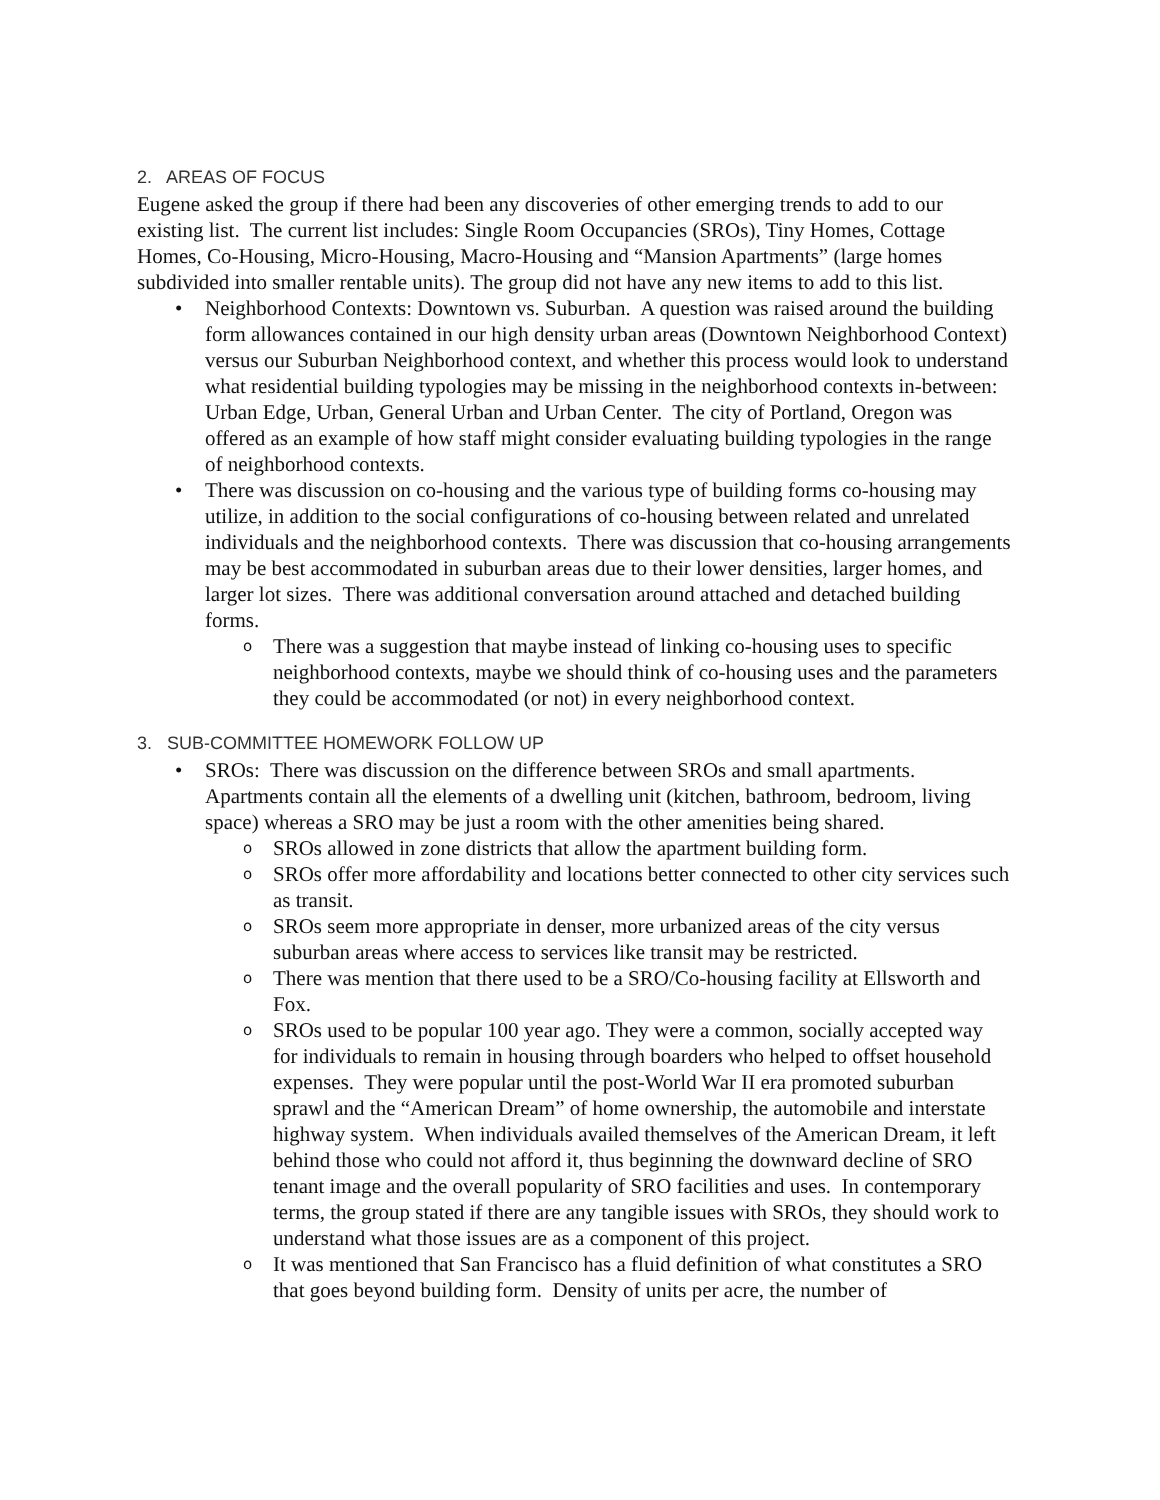2. AREAS OF FOCUS
Eugene asked the group if there had been any discoveries of other emerging trends to add to our existing list. The current list includes: Single Room Occupancies (SROs), Tiny Homes, Cottage Homes, Co-Housing, Micro-Housing, Macro-Housing and “Mansion Apartments” (large homes subdivided into smaller rentable units). The group did not have any new items to add to this list.
• Neighborhood Contexts: Downtown vs. Suburban. A question was raised around the building form allowances contained in our high density urban areas (Downtown Neighborhood Context) versus our Suburban Neighborhood context, and whether this process would look to understand what residential building typologies may be missing in the neighborhood contexts in-between: Urban Edge, Urban, General Urban and Urban Center. The city of Portland, Oregon was offered as an example of how staff might consider evaluating building typologies in the range of neighborhood contexts.
• There was discussion on co-housing and the various type of building forms co-housing may utilize, in addition to the social configurations of co-housing between related and unrelated individuals and the neighborhood contexts. There was discussion that co-housing arrangements may be best accommodated in suburban areas due to their lower densities, larger homes, and larger lot sizes. There was additional conversation around attached and detached building forms.
o There was a suggestion that maybe instead of linking co-housing uses to specific neighborhood contexts, maybe we should think of co-housing uses and the parameters they could be accommodated (or not) in every neighborhood context.
3. SUB-COMMITTEE HOMEWORK FOLLOW UP
• SROs: There was discussion on the difference between SROs and small apartments. Apartments contain all the elements of a dwelling unit (kitchen, bathroom, bedroom, living space) whereas a SRO may be just a room with the other amenities being shared.
o SROs allowed in zone districts that allow the apartment building form.
o SROs offer more affordability and locations better connected to other city services such as transit.
o SROs seem more appropriate in denser, more urbanized areas of the city versus suburban areas where access to services like transit may be restricted.
o There was mention that there used to be a SRO/Co-housing facility at Ellsworth and Fox.
o SROs used to be popular 100 year ago. They were a common, socially accepted way for individuals to remain in housing through boarders who helped to offset household expenses. They were popular until the post-World War II era promoted suburban sprawl and the “American Dream” of home ownership, the automobile and interstate highway system. When individuals availed themselves of the American Dream, it left behind those who could not afford it, thus beginning the downward decline of SRO tenant image and the overall popularity of SRO facilities and uses. In contemporary terms, the group stated if there are any tangible issues with SROs, they should work to understand what those issues are as a component of this project.
o It was mentioned that San Francisco has a fluid definition of what constitutes a SRO that goes beyond building form. Density of units per acre, the number of